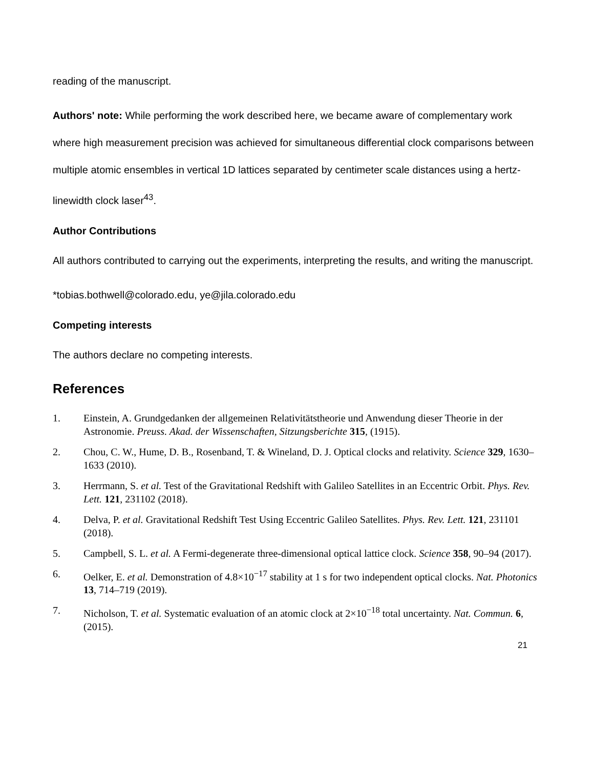reading of the manuscript.
Authors' note: While performing the work described here, we became aware of complementary work where high measurement precision was achieved for simultaneous differential clock comparisons between multiple atomic ensembles in vertical 1D lattices separated by centimeter scale distances using a hertz-linewidth clock laser<sup>43</sup>.
Author Contributions
All authors contributed to carrying out the experiments, interpreting the results, and writing the manuscript.
*tobias.bothwell@colorado.edu, ye@jila.colorado.edu
Competing interests
The authors declare no competing interests.
References
1. Einstein, A. Grundgedanken der allgemeinen Relativitätstheorie und Anwendung dieser Theorie in der Astronomie. Preuss. Akad. der Wissenschaften, Sitzungsberichte 315, (1915).
2. Chou, C. W., Hume, D. B., Rosenband, T. & Wineland, D. J. Optical clocks and relativity. Science 329, 1630–1633 (2010).
3. Herrmann, S. et al. Test of the Gravitational Redshift with Galileo Satellites in an Eccentric Orbit. Phys. Rev. Lett. 121, 231102 (2018).
4. Delva, P. et al. Gravitational Redshift Test Using Eccentric Galileo Satellites. Phys. Rev. Lett. 121, 231101 (2018).
5. Campbell, S. L. et al. A Fermi-degenerate three-dimensional optical lattice clock. Science 358, 90–94 (2017).
6. Oelker, E. et al. Demonstration of 4.8×10<sup>−17</sup> stability at 1 s for two independent optical clocks. Nat. Photonics 13, 714–719 (2019).
7. Nicholson, T. et al. Systematic evaluation of an atomic clock at 2×10<sup>−18</sup> total uncertainty. Nat. Commun. 6, (2015).
21